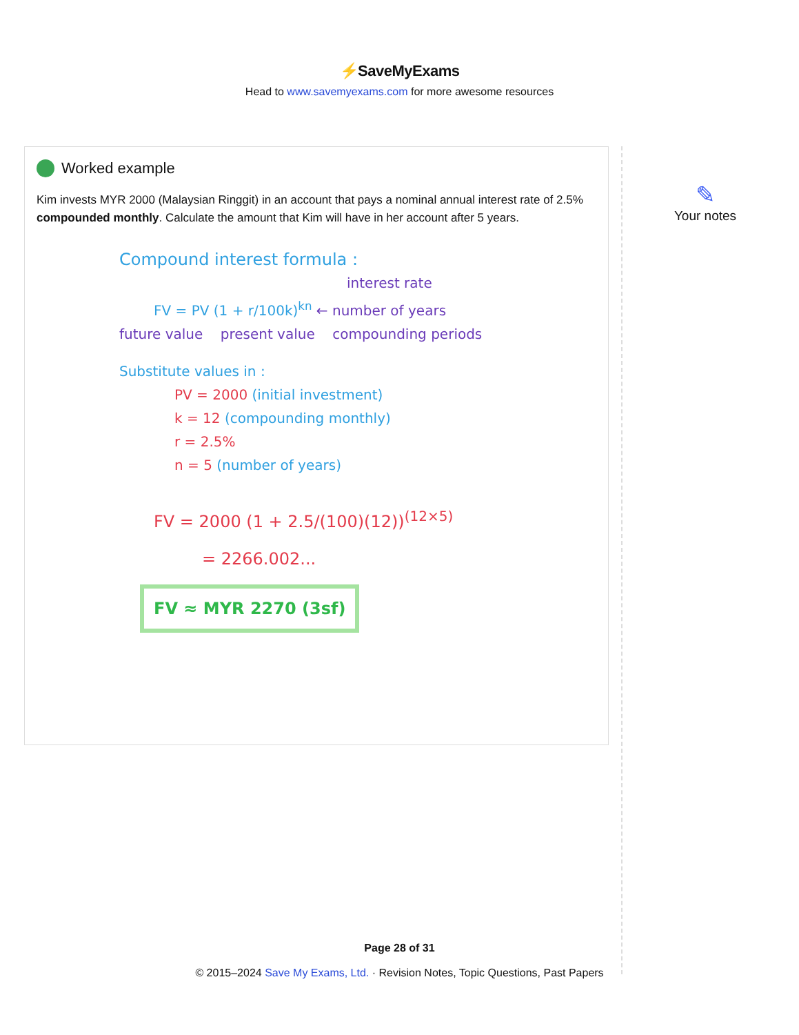⚡SaveMyExams
Head to www.savemyexams.com for more awesome resources
Worked example
Kim invests MYR 2000 (Malaysian Ringgit) in an account that pays a nominal annual interest rate of 2.5% compounded monthly. Calculate the amount that Kim will have in her account after 5 years.
Compound interest formula :
interest rate
FV = PV (1 + r/100k)<sup>kn</sup> ← number of years
future value present value compounding periods
Substitute values in :
PV = 2000 (initial investment)
k = 12 (compounding monthly)
r = 2.5%
n = 5 (number of years)
FV = 2000 (1 + 2.5/(100)(12))<sup>(12×5)</sup>
= 2266.002...
FV ≈ MYR 2270 (3sf)
✎
Your notes
Page 28 of 31
© 2015–2024 Save My Exams, Ltd. · Revision Notes, Topic Questions, Past Papers